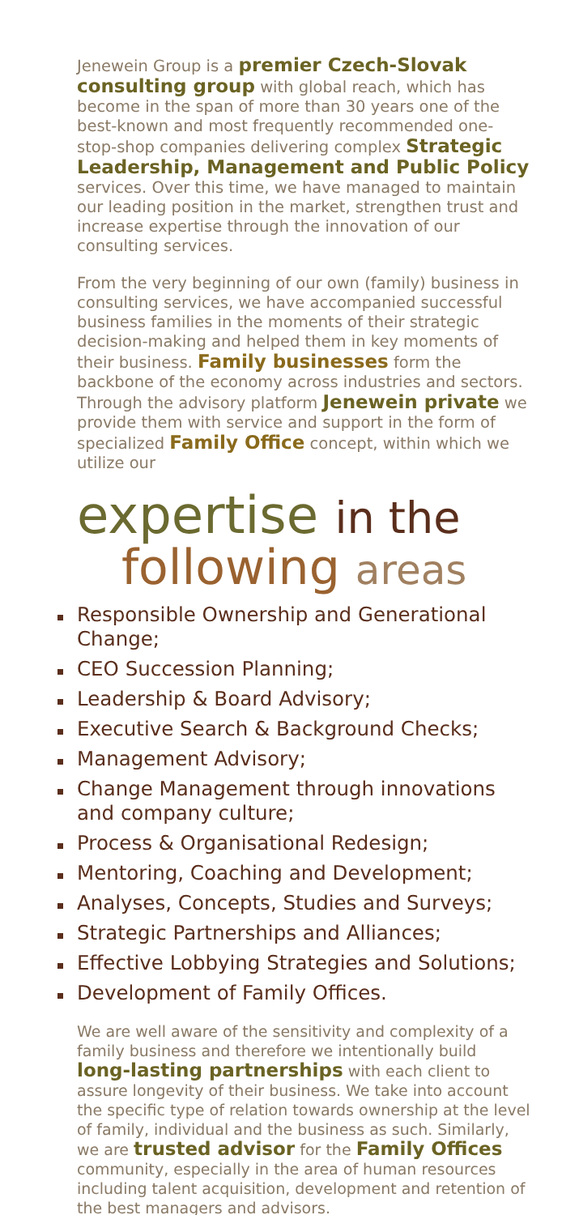Jenewein Group is a premier Czech-Slovak consulting group with global reach, which has become in the span of more than 30 years one of the best-known and most frequently recommended one-stop-shop companies delivering complex Strategic Leadership, Management and Public Policy services. Over this time, we have managed to maintain our leading position in the market, strengthen trust and increase expertise through the innovation of our consulting services.
From the very beginning of our own (family) business in consulting services, we have accompanied successful business families in the moments of their strategic decision-making and helped them in key moments of their business. Family businesses form the backbone of the economy across industries and sectors. Through the advisory platform Jenewein private we provide them with service and support in the form of specialized Family Office concept, within which we utilize our
expertise in the
following areas
Responsible Ownership and Generational Change;
CEO Succession Planning;
Leadership & Board Advisory;
Executive Search & Background Checks;
Management Advisory;
Change Management through innovations and company culture;
Process & Organisational Redesign;
Mentoring, Coaching and Development;
Analyses, Concepts, Studies and Surveys;
Strategic Partnerships and Alliances;
Effective Lobbying Strategies and Solutions;
Development of Family Offices.
We are well aware of the sensitivity and complexity of a family business and therefore we intentionally build long-lasting partnerships with each client to assure longevity of their business. We take into account the specific type of relation towards ownership at the level of family, individual and the business as such. Similarly, we are trusted advisor for the Family Offices community, especially in the area of human resources including talent acquisition, development and retention of the best managers and advisors.